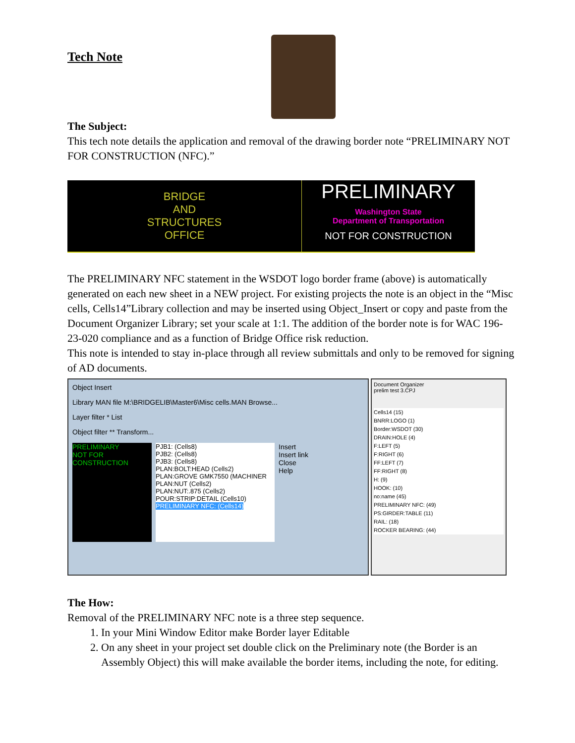Tech Note
The Subject:
This tech note details the application and removal of the drawing border note “PRELIMINARY NOT FOR CONSTRUCTION (NFC).”
BRIDGE
AND
STRUCTURES
OFFICE
PRELIMINARY
Washington State
Department of Transportation
NOT FOR CONSTRUCTION
The PRELIMINARY NFC statement in the WSDOT logo border frame (above) is automatically generated on each new sheet in a NEW project. For existing projects the note is an object in the “Misc cells, Cells14”Library collection and may be inserted using Object_Insert or copy and paste from the Document Organizer Library; set your scale at 1:1. The addition of the border note is for WAC 196-23-020 compliance and as a function of Bridge Office risk reduction.
This note is intended to stay in-place through all review submittals and only to be removed for signing of AD documents.
Object Insert
Library MAN file M:\BRIDGELIB\Master6\Misc cells.MAN Browse...
Layer filter * List
Object filter ** Transform...
PRELIMINARY
NOT FOR CONSTRUCTION
PJB1: (Cells8)
PJB2: (Cells8)
PJB3: (Cells8)
PLAN:BOLT:HEAD (Cells2)
PLAN:GROVE GMK7550 (MACHINER
PLAN:NUT (Cells2)
PLAN:NUT:.875 (Cells2)
POUR:STRIP:DETAIL (Cells10)
PRELIMINARY NFC: (Cells14)
Insert
Insert link
Close
Help
Document Organizer
prelim test 3.CPJ
Cells14 (15)
BNRR:LOGO (1)
Border:WSDOT (30)
DRAIN:HOLE (4)
F:LEFT (5)
F:RIGHT (6)
FF:LEFT (7)
FF:RIGHT (8)
H: (9)
HOOK: (10)
no:name (45)
PRELIMINARY NFC: (49)
PS:GIRDER:TABLE (11)
RAIL: (18)
ROCKER BEARING: (44)
The How:
Removal of the PRELIMINARY NFC note is a three step sequence.
1. In your Mini Window Editor make Border layer Editable
2. On any sheet in your project set double click on the Preliminary note (the Border is an Assembly Object) this will make available the border items, including the note, for editing.